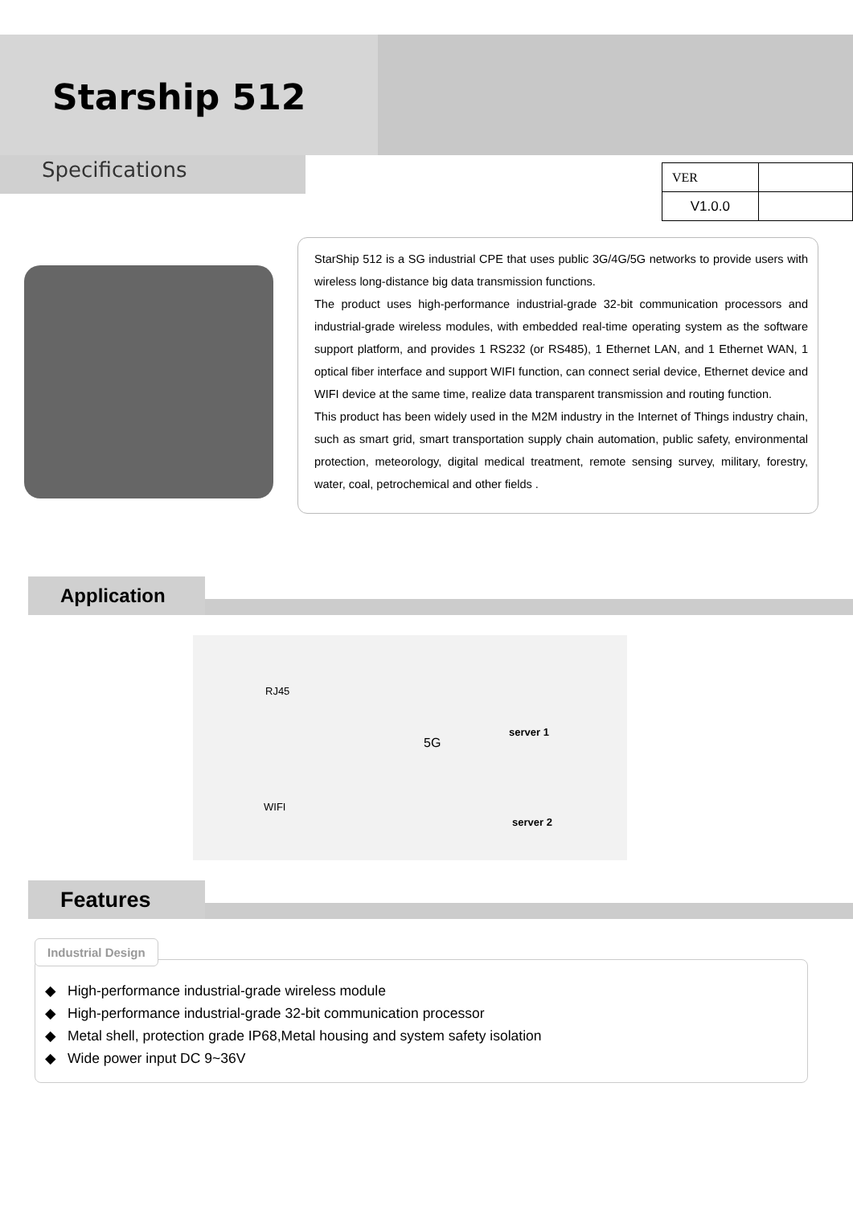Starship 512
Specifications
| VER | |
| V1.0.0 | |
StarShip 512 is a SG industrial CPE that uses public 3G/4G/5G networks to provide users with wireless long-distance big data transmission functions.
The product uses high-performance industrial-grade 32-bit communication processors and industrial-grade wireless modules, with embedded real-time operating system as the software support platform, and provides 1 RS232 (or RS485), 1 Ethernet LAN, and 1 Ethernet WAN, 1 optical fiber interface and support WIFI function, can connect serial device, Ethernet device and WIFI device at the same time, realize data transparent transmission and routing function.
This product has been widely used in the M2M industry in the Internet of Things industry chain, such as smart grid, smart transportation supply chain automation, public safety, environmental protection, meteorology, digital medical treatment, remote sensing survey, military, forestry, water, coal, petrochemical and other fields .
Application
RJ45
WIFI
5G
server 1
server 2
Features
◆ High-performance industrial-grade wireless module
◆ High-performance industrial-grade 32-bit communication processor
◆ Metal shell, protection grade IP68,Metal housing and system safety isolation
◆ Wide power input DC 9~36V
Industrial Design